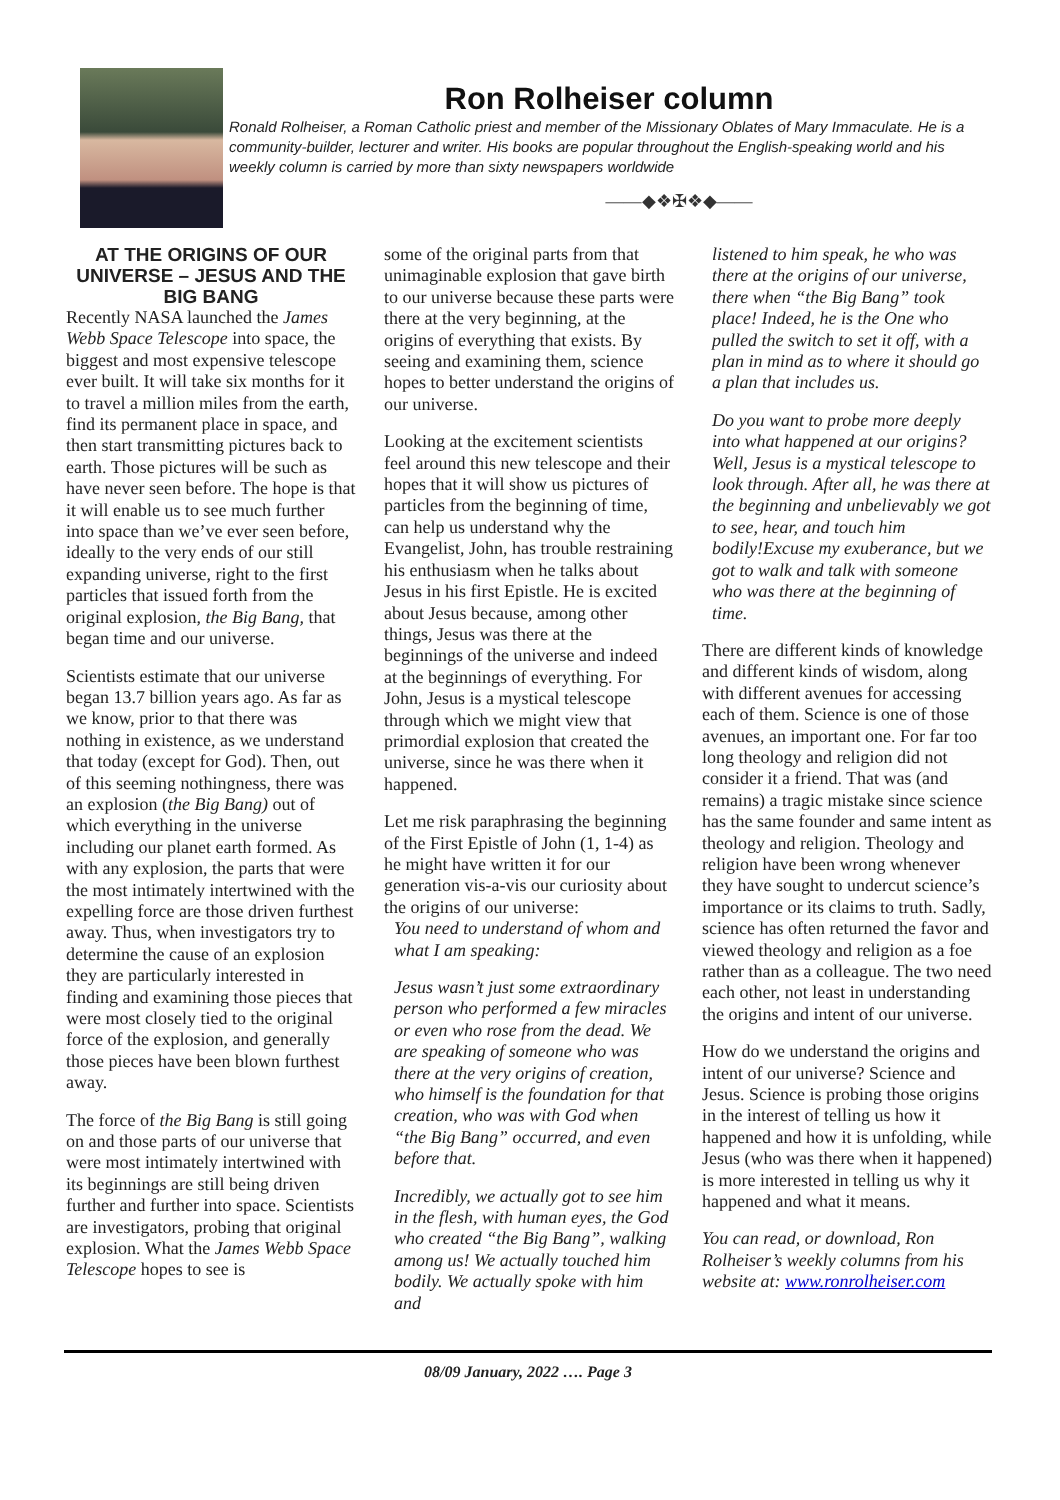Ron Rolheiser column
Ronald Rolheiser, a Roman Catholic priest and member of the Missionary Oblates of Mary Immaculate. He is a community-builder, lecturer and writer. His books are popular throughout the English-speaking world and his weekly column is carried by more than sixty newspapers worldwide
——◆❖✠❖◆——
AT THE ORIGINS OF OUR UNIVERSE – JESUS AND THE BIG BANG
Recently NASA launched the James Webb Space Telescope into space, the biggest and most expensive telescope ever built. It will take six months for it to travel a million miles from the earth, find its permanent place in space, and then start transmitting pictures back to earth. Those pictures will be such as have never seen before. The hope is that it will enable us to see much further into space than we’ve ever seen before, ideally to the very ends of our still expanding universe, right to the first particles that issued forth from the original explosion, the Big Bang, that began time and our universe.
Scientists estimate that our universe began 13.7 billion years ago. As far as we know, prior to that there was nothing in existence, as we understand that today (except for God). Then, out of this seeming nothingness, there was an explosion (the Big Bang) out of which everything in the universe including our planet earth formed. As with any explosion, the parts that were the most intimately intertwined with the expelling force are those driven furthest away. Thus, when investigators try to determine the cause of an explosion they are particularly interested in finding and examining those pieces that were most closely tied to the original force of the explosion, and generally those pieces have been blown furthest away.
The force of the Big Bang is still going on and those parts of our universe that were most intimately intertwined with its beginnings are still being driven further and further into space. Scientists are investigators, probing that original explosion. What the James Webb Space Telescope hopes to see is
some of the original parts from that unimaginable explosion that gave birth to our universe because these parts were there at the very beginning, at the origins of everything that exists. By seeing and examining them, science hopes to better understand the origins of our universe.
Looking at the excitement scientists feel around this new telescope and their hopes that it will show us pictures of particles from the beginning of time, can help us understand why the Evangelist, John, has trouble restraining his enthusiasm when he talks about Jesus in his first Epistle. He is excited about Jesus because, among other things, Jesus was there at the beginnings of the universe and indeed at the beginnings of everything. For John, Jesus is a mystical telescope through which we might view that primordial explosion that created the universe, since he was there when it happened.
Let me risk paraphrasing the beginning of the First Epistle of John (1, 1-4) as he might have written it for our generation vis-a-vis our curiosity about the origins of our universe:
You need to understand of whom and what I am speaking:
Jesus wasn’t just some extraordinary person who performed a few miracles or even who rose from the dead. We are speaking of someone who was there at the very origins of creation, who himself is the foundation for that creation, who was with God when “the Big Bang” occurred, and even before that.
Incredibly, we actually got to see him in the flesh, with human eyes, the God who created “the Big Bang”, walking among us! We actually touched him bodily. We actually spoke with him and
listened to him speak, he who was there at the origins of our universe, there when “the Big Bang” took place! Indeed, he is the One who pulled the switch to set it off, with a plan in mind as to where it should go a plan that includes us.
Do you want to probe more deeply into what happened at our origins? Well, Jesus is a mystical telescope to look through. After all, he was there at the beginning and unbelievably we got to see, hear, and touch him bodily!Excuse my exuberance, but we got to walk and talk with someone who was there at the beginning of time.
There are different kinds of knowledge and different kinds of wisdom, along with different avenues for accessing each of them. Science is one of those avenues, an important one. For far too long theology and religion did not consider it a friend. That was (and remains) a tragic mistake since science has the same founder and same intent as theology and religion. Theology and religion have been wrong whenever they have sought to undercut science’s importance or its claims to truth. Sadly, science has often returned the favor and viewed theology and religion as a foe rather than as a colleague. The two need each other, not least in understanding the origins and intent of our universe.
How do we understand the origins and intent of our universe? Science and Jesus. Science is probing those origins in the interest of telling us how it happened and how it is unfolding, while Jesus (who was there when it happened) is more interested in telling us why it happened and what it means.
You can read, or download, Ron Rolheiser’s weekly columns from his website at: www.ronrolheiser.com
08/09 January, 2022 …. Page 3